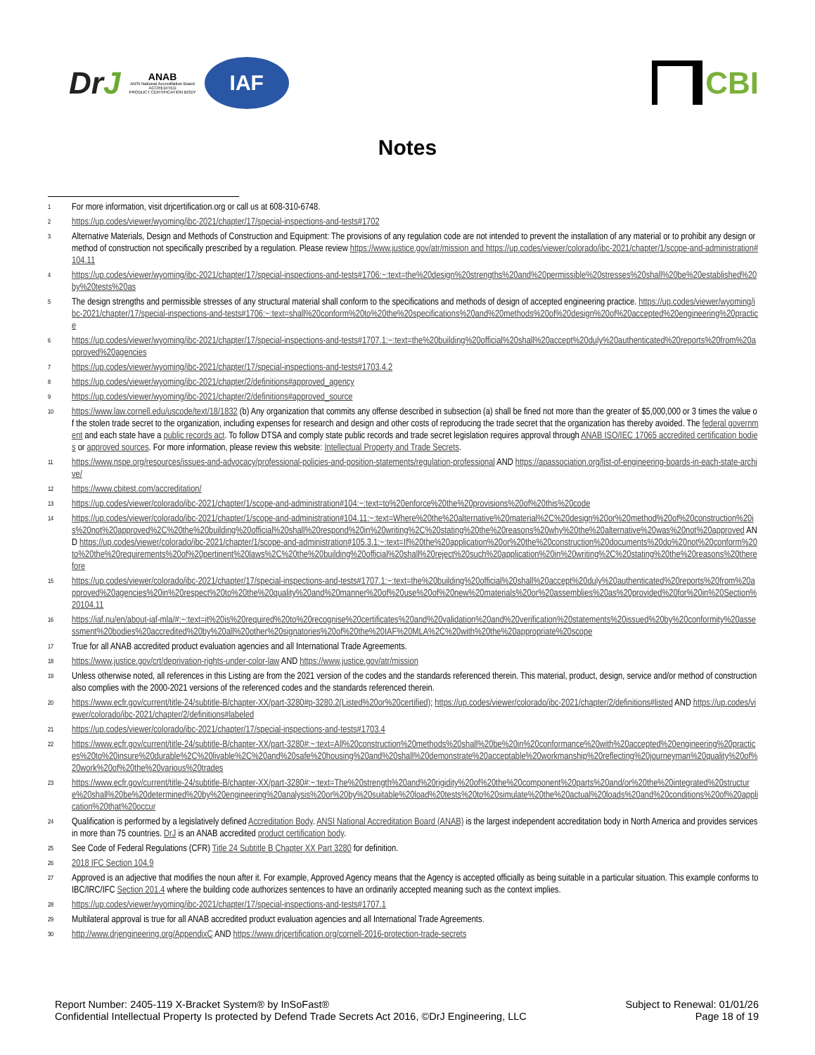DrJ
ANAB
ANSI National Accreditation Board
ACCREDITED
PRODUCT CERTIFICATION BODY
IAF
CBI
Notes
1
For more information, visit drjcertification.org or call us at 608-310-6748.
2
https://up.codes/viewer/wyoming/ibc-2021/chapter/17/special-inspections-and-tests#1702
3
Alternative Materials, Design and Methods of Construction and Equipment: The provisions of any regulation code are not intended to prevent the installation of any material or to prohibit any design or method of construction not specifically prescribed by a regulation. Please review https://www.justice.gov/atr/mission and https://up.codes/viewer/colorado/ibc-2021/chapter/1/scope-and-administration#104.11
4
https://up.codes/viewer/wyoming/ibc-2021/chapter/17/special-inspections-and-tests#1706:~:text=the%20design%20strengths%20and%20permissible%20stresses%20shall%20be%20established%20by%20tests%20as
5
The design strengths and permissible stresses of any structural material shall conform to the specifications and methods of design of accepted engineering practice. https://up.codes/viewer/wyoming/ibc-2021/chapter/17/special-inspections-and-tests#1706:~:text=shall%20conform%20to%20the%20specifications%20and%20methods%20of%20design%20of%20accepted%20engineering%20practice
6
https://up.codes/viewer/wyoming/ibc-2021/chapter/17/special-inspections-and-tests#1707.1:~:text=the%20building%20official%20shall%20accept%20duly%20authenticated%20reports%20from%20approved%20agencies
7
https://up.codes/viewer/wyoming/ibc-2021/chapter/17/special-inspections-and-tests#1703.4.2
8
https://up.codes/viewer/wyoming/ibc-2021/chapter/2/definitions#approved_agency
9
https://up.codes/viewer/wyoming/ibc-2021/chapter/2/definitions#approved_source
10
https://www.law.cornell.edu/uscode/text/18/1832 (b) Any organization that commits any offense described in subsection (a) shall be fined not more than the greater of $5,000,000 or 3 times the value of the stolen trade secret to the organization, including expenses for research and design and other costs of reproducing the trade secret that the organization has thereby avoided. The federal government and each state have a public records act. To follow DTSA and comply state public records and trade secret legislation requires approval through ANAB ISO/IEC 17065 accredited certification bodies or approved sources. For more information, please review this website: Intellectual Property and Trade Secrets.
11
https://www.nspe.org/resources/issues-and-advocacy/professional-policies-and-position-statements/regulation-professional AND https://apassociation.org/list-of-engineering-boards-in-each-state-archive/
12
https://www.cbitest.com/accreditation/
13
https://up.codes/viewer/colorado/ibc-2021/chapter/1/scope-and-administration#104:~:text=to%20enforce%20the%20provisions%20of%20this%20code
14
https://up.codes/viewer/colorado/ibc-2021/chapter/1/scope-and-administration#104.11:~:text=Where%20the%20alternative%20material%2C%20design%20or%20method%20of%20construction%20is%20not%20approved%2C%20the%20building%20official%20shall%20respond%20in%20writing%2C%20stating%20the%20reasons%20why%20the%20alternative%20was%20not%20approved AND https://up.codes/viewer/colorado/ibc-2021/chapter/1/scope-and-administration#105.3.1:~:text=If%20the%20application%20or%20the%20construction%20documents%20do%20not%20conform%20to%20the%20requirements%20of%20pertinent%20laws%2C%20the%20building%20official%20shall%20reject%20such%20application%20in%20writing%2C%20stating%20the%20reasons%20therefore
15
https://up.codes/viewer/colorado/ibc-2021/chapter/17/special-inspections-and-tests#1707.1:~:text=the%20building%20official%20shall%20accept%20duly%20authenticated%20reports%20from%20approved%20agencies%20in%20respect%20to%20the%20quality%20and%20manner%20of%20use%20of%20new%20materials%20or%20assemblies%20as%20provided%20for%20in%20Section%20104.11
16
https://iaf.nu/en/about-iaf-mla/#:~:text=it%20is%20required%20to%20recognise%20certificates%20and%20validation%20and%20verification%20statements%20issued%20by%20conformity%20assessment%20bodies%20accredited%20by%20all%20other%20signatories%20of%20the%20IAF%20MLA%2C%20with%20the%20appropriate%20scope
17
True for all ANAB accredited product evaluation agencies and all International Trade Agreements.
18
https://www.justice.gov/crt/deprivation-rights-under-color-law AND https://www.justice.gov/atr/mission
19
Unless otherwise noted, all references in this Listing are from the 2021 version of the codes and the standards referenced therein. This material, product, design, service and/or method of construction also complies with the 2000-2021 versions of the referenced codes and the standards referenced therein.
20
https://www.ecfr.gov/current/title-24/subtitle-B/chapter-XX/part-3280#p-3280.2(Listed%20or%20certified); https://up.codes/viewer/colorado/ibc-2021/chapter/2/definitions#listed AND https://up.codes/viewer/colorado/ibc-2021/chapter/2/definitions#labeled
21
https://up.codes/viewer/colorado/ibc-2021/chapter/17/special-inspections-and-tests#1703.4
22
https://www.ecfr.gov/current/title-24/subtitle-B/chapter-XX/part-3280#:~:text=All%20construction%20methods%20shall%20be%20in%20conformance%20with%20accepted%20engineering%20practices%20to%20insure%20durable%2C%20livable%2C%20and%20safe%20housing%20and%20shall%20demonstrate%20acceptable%20workmanship%20reflecting%20journeyman%20quality%20of%20work%20of%20the%20various%20trades
23
https://www.ecfr.gov/current/title-24/subtitle-B/chapter-XX/part-3280#:~:text=The%20strength%20and%20rigidity%20of%20the%20component%20parts%20and/or%20the%20integrated%20structure%20shall%20be%20determined%20by%20engineering%20analysis%20or%20by%20suitable%20load%20tests%20to%20simulate%20the%20actual%20loads%20and%20conditions%20of%20application%20that%20occur
24
Qualification is performed by a legislatively defined Accreditation Body. ANSI National Accreditation Board (ANAB) is the largest independent accreditation body in North America and provides services in more than 75 countries. DrJ is an ANAB accredited product certification body.
25
See Code of Federal Regulations (CFR) Title 24 Subtitle B Chapter XX Part 3280 for definition.
26
2018 IFC Section 104.9
27
Approved is an adjective that modifies the noun after it. For example, Approved Agency means that the Agency is accepted officially as being suitable in a particular situation. This example conforms to IBC/IRC/IFC Section 201.4 where the building code authorizes sentences to have an ordinarily accepted meaning such as the context implies.
28
https://up.codes/viewer/wyoming/ibc-2021/chapter/17/special-inspections-and-tests#1707.1
29
Multilateral approval is true for all ANAB accredited product evaluation agencies and all International Trade Agreements.
30
http://www.drjengineering.org/AppendixC AND https://www.drjcertification.org/cornell-2016-protection-trade-secrets
Report Number: 2405-119 X-Bracket System® by InSoFast®
Confidential Intellectual Property Is protected by Defend Trade Secrets Act 2016, ©DrJ Engineering, LLC
Subject to Renewal: 01/01/26
Page 18 of 19